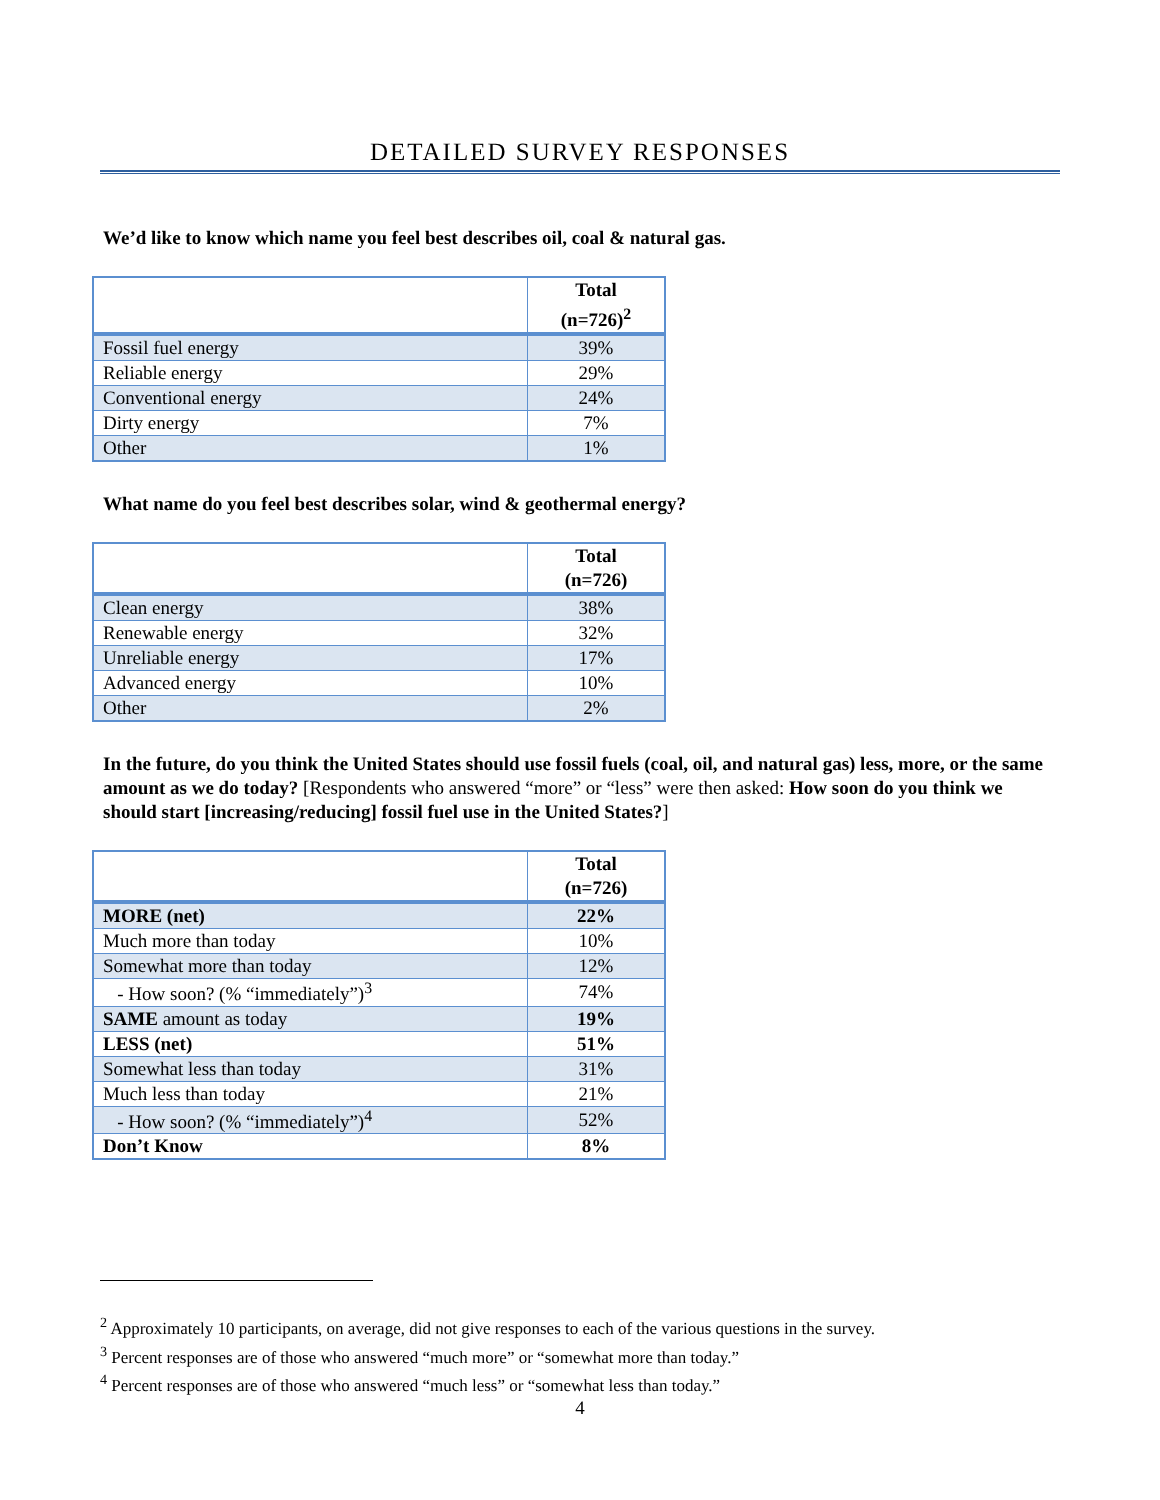DETAILED SURVEY RESPONSES
We’d like to know which name you feel best describes oil, coal & natural gas.
| | Total (n=726)<sup>2</sup> |
| Fossil fuel energy | 39% |
| Reliable energy | 29% |
| Conventional energy | 24% |
| Dirty energy | 7% |
| Other | 1% |
What name do you feel best describes solar, wind & geothermal energy?
| | Total (n=726) |
| Clean energy | 38% |
| Renewable energy | 32% |
| Unreliable energy | 17% |
| Advanced energy | 10% |
| Other | 2% |
In the future, do you think the United States should use fossil fuels (coal, oil, and natural gas) less, more, or the same amount as we do today? [Respondents who answered “more” or “less” were then asked: How soon do you think we should start [increasing/reducing] fossil fuel use in the United States?]
| | Total (n=726) |
| MORE (net) | 22% |
| Much more than today | 10% |
| Somewhat more than today | 12% |
| - How soon? (% “immediately”)<sup>3</sup> | 74% |
| SAME amount as today | 19% |
| LESS (net) | 51% |
| Somewhat less than today | 31% |
| Much less than today | 21% |
| - How soon? (% “immediately”)<sup>4</sup> | 52% |
| Don’t Know | 8% |
<sup>2</sup> Approximately 10 participants, on average, did not give responses to each of the various questions in the survey.
<sup>3</sup> Percent responses are of those who answered “much more” or “somewhat more than today.”
<sup>4</sup> Percent responses are of those who answered “much less” or “somewhat less than today.”
4